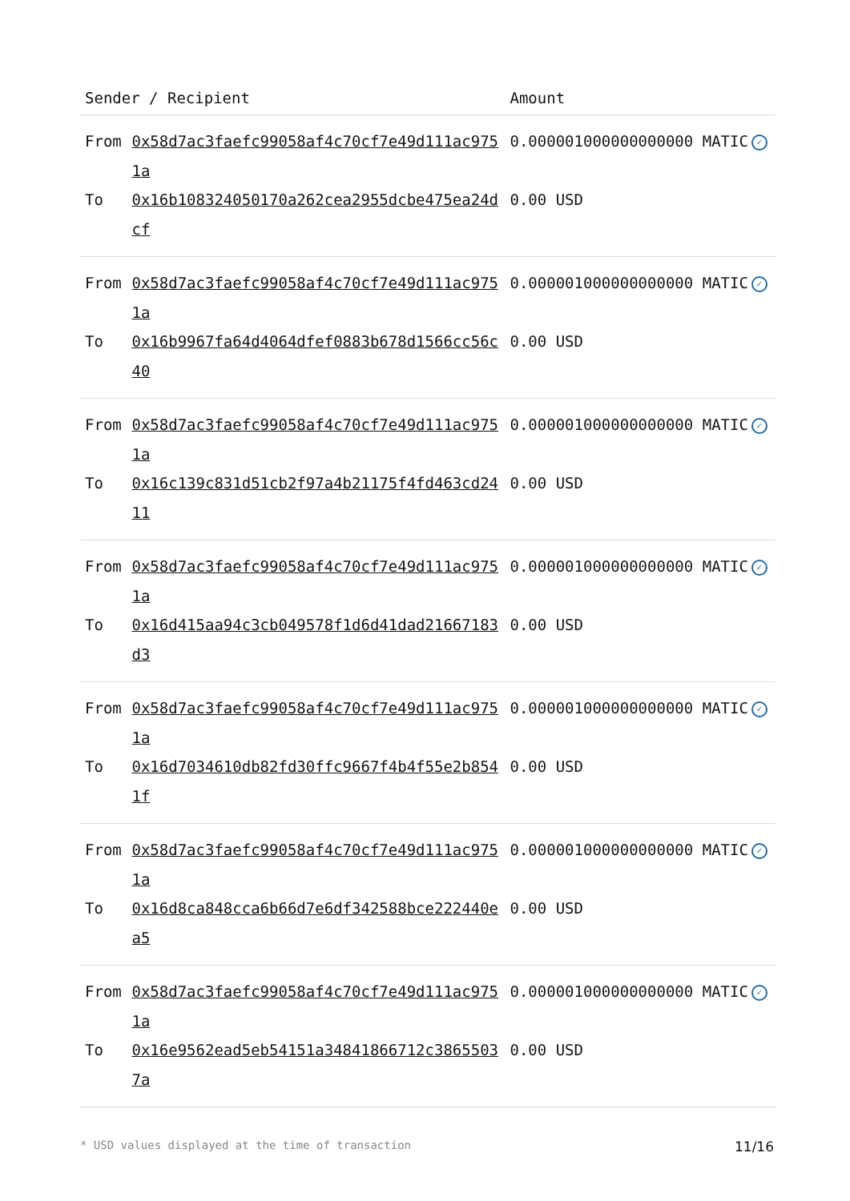| Sender / Recipient | | Amount |
| --- | --- | --- |
| From | 0x58d7ac3faefc99058af4c70cf7e49d111ac9751a | 0.000001000000000000 MATIC ✓ |
| To | 0x16b108324050170a262cea2955dcbe475ea24dcf | 0.00 USD |
| From | 0x58d7ac3faefc99058af4c70cf7e49d111ac9751a | 0.000001000000000000 MATIC ✓ |
| To | 0x16b9967fa64d4064dfef0883b678d1566cc56c40 | 0.00 USD |
| From | 0x58d7ac3faefc99058af4c70cf7e49d111ac9751a | 0.000001000000000000 MATIC ✓ |
| To | 0x16c139c831d51cb2f97a4b21175f4fd463cd2411 | 0.00 USD |
| From | 0x58d7ac3faefc99058af4c70cf7e49d111ac9751a | 0.000001000000000000 MATIC ✓ |
| To | 0x16d415aa94c3cb049578f1d6d41dad21667183d3 | 0.00 USD |
| From | 0x58d7ac3faefc99058af4c70cf7e49d111ac9751a | 0.000001000000000000 MATIC ✓ |
| To | 0x16d7034610db82fd30ffc9667f4b4f55e2b8541f | 0.00 USD |
| From | 0x58d7ac3faefc99058af4c70cf7e49d111ac9751a | 0.000001000000000000 MATIC ✓ |
| To | 0x16d8ca848cca6b66d7e6df342588bce222440ea5 | 0.00 USD |
| From | 0x58d7ac3faefc99058af4c70cf7e49d111ac9751a | 0.000001000000000000 MATIC ✓ |
| To | 0x16e9562ead5eb54151a34841866712c38655037a | 0.00 USD |
* USD values displayed at the time of transaction 11/16